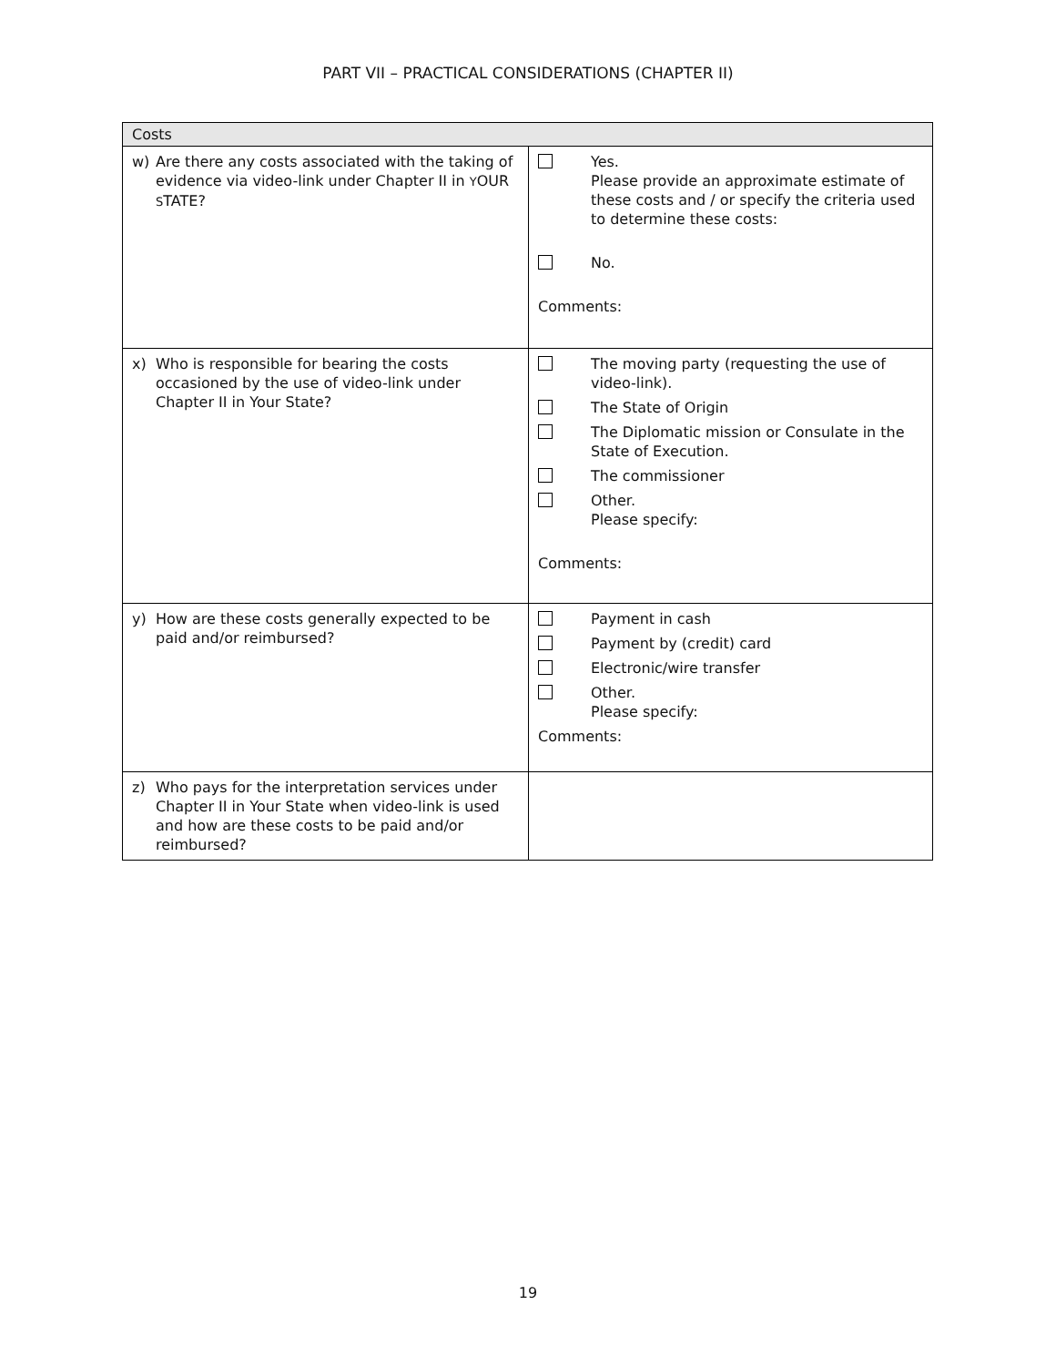PART VII – PRACTICAL CONSIDERATIONS (CHAPTER II)
| Costs | |
| --- | --- |
| w) Are there any costs associated with the taking of evidence via video-link under Chapter II in Y OUR S TATE? | Yes. Please provide an approximate estimate of these costs and / or specify the criteria used to determine these costs: No. Comments: |
| x) Who is responsible for bearing the costs occasioned by the use of video-link under Chapter II in Your State? | The moving party (requesting the use of video-link). The State of Origin The Diplomatic mission or Consulate in the State of Execution. The commissioner Other. Please specify: Comments: |
| y) How are these costs generally expected to be paid and/or reimbursed? | Payment in cash Payment by (credit) card Electronic/wire transfer Other. Please specify: Comments: |
| z) Who pays for the interpretation services under Chapter II in Your State when video-link is used and how are these costs to be paid and/or reimbursed? | |
19